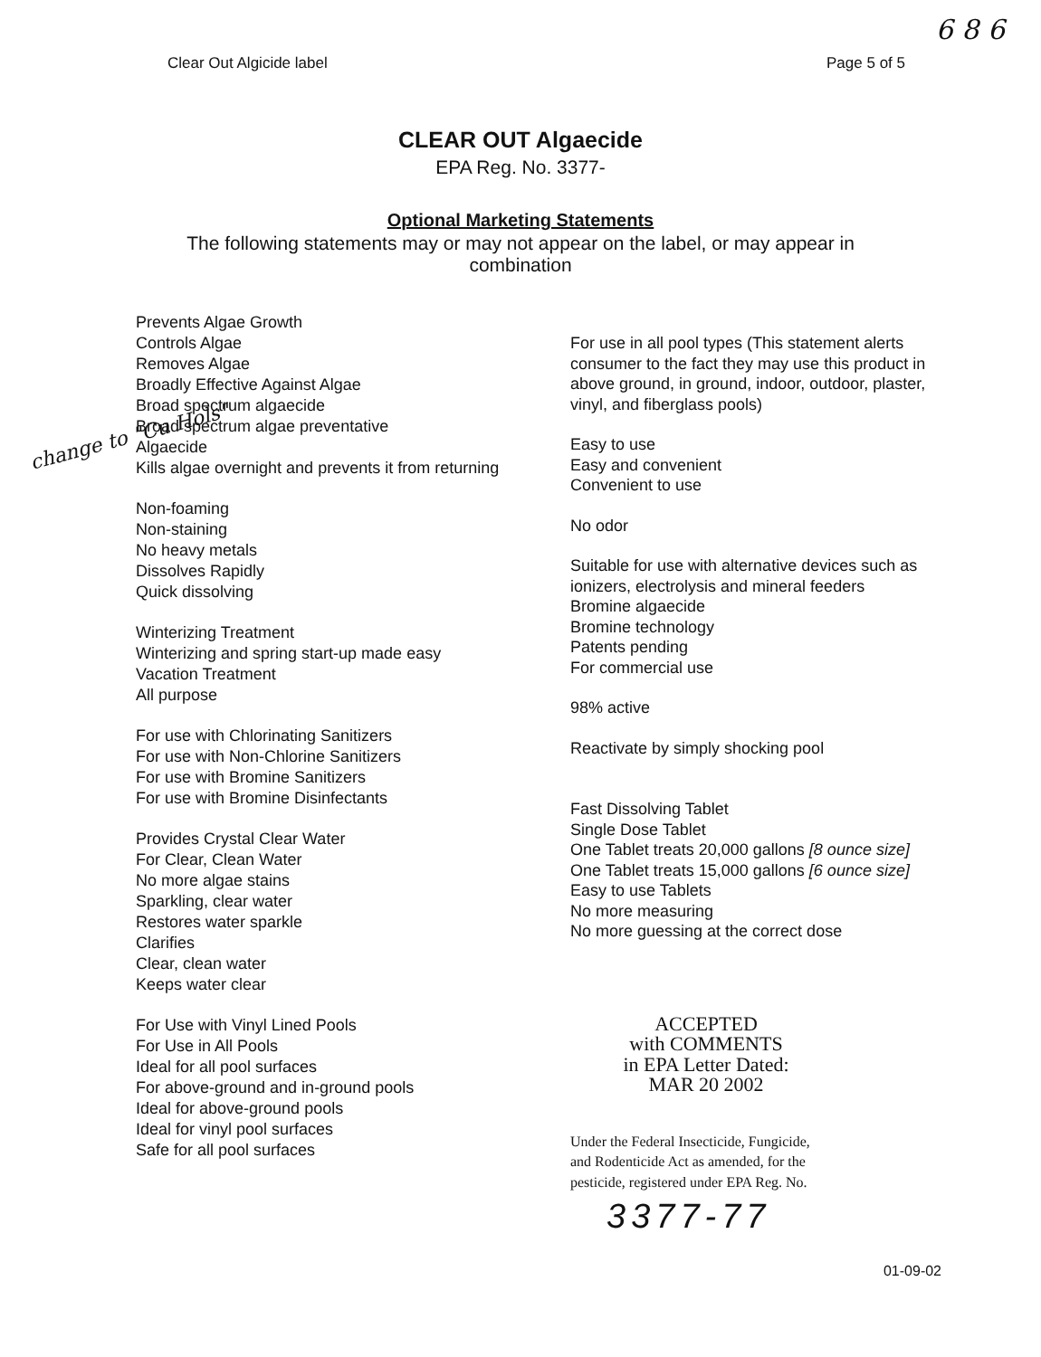6 8 6
Clear Out Algicide label Page 5 of 5
CLEAR OUT Algaecide
EPA Reg. No. 3377-
Optional Marketing Statements
The following statements may or may not appear on the label, or may appear in combination
change to "Cu Hols"
Prevents Algae Growth
Controls Algae
Removes Algae
Broadly Effective Against Algae
Broad spectrum algaecide
Broad spectrum algae preventative
Algaecide
Kills algae overnight and prevents it from returning
Non-foaming
Non-staining
No heavy metals
Dissolves Rapidly
Quick dissolving
Winterizing Treatment
Winterizing and spring start-up made easy
Vacation Treatment
All purpose
For use with Chlorinating Sanitizers
For use with Non-Chlorine Sanitizers
For use with Bromine Sanitizers
For use with Bromine Disinfectants
Provides Crystal Clear Water
For Clear, Clean Water
No more algae stains
Sparkling, clear water
Restores water sparkle
Clarifies
Clear, clean water
Keeps water clear
For Use with Vinyl Lined Pools
For Use in All Pools
Ideal for all pool surfaces
For above-ground and in-ground pools
Ideal for above-ground pools
Ideal for vinyl pool surfaces
Safe for all pool surfaces
For use in all pool types (This statement alerts consumer to the fact they may use this product in above ground, in ground, indoor, outdoor, plaster, vinyl, and fiberglass pools)
Easy to use
Easy and convenient
Convenient to use
No odor
Suitable for use with alternative devices such as ionizers, electrolysis and mineral feeders
Bromine algaecide
Bromine technology
Patents pending
For commercial use
98% active
Reactivate by simply shocking pool
Fast Dissolving Tablet
Single Dose Tablet
One Tablet treats 20,000 gallons [8 ounce size]
One Tablet treats 15,000 gallons [6 ounce size]
Easy to use Tablets
No more measuring
No more guessing at the correct dose
ACCEPTED
with COMMENTS
in EPA Letter Dated:
MAR 20 2002
Under the Federal Insecticide, Fungicide, and Rodenticide Act as amended, for the pesticide, registered under EPA Reg. No.
3377-77
01-09-02